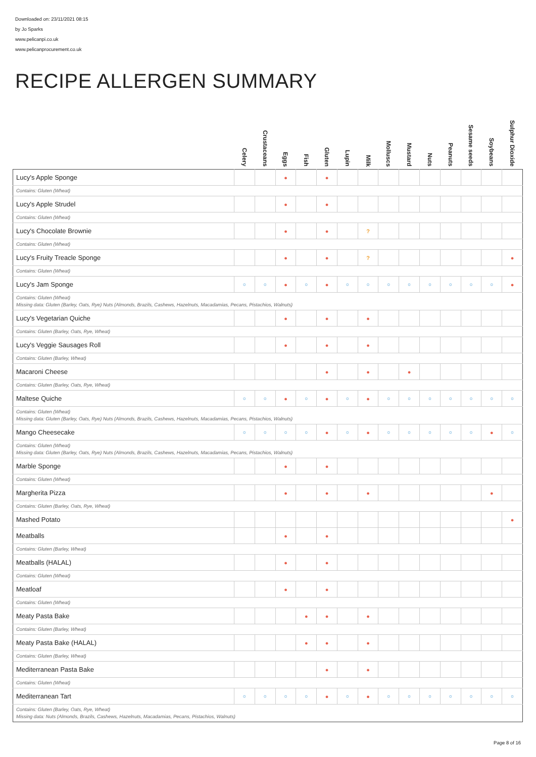Downloaded on: 23/11/2021 08:15
by Jo Sparks
www.pelicanpi.co.uk
www.pelicanprocurement.co.uk
RECIPE ALLERGEN SUMMARY
| | Celery | Crustaceans | Eggs | Fish | Gluten | Lupin | Milk | Molluscs | Mustard | Nuts | Peanuts | Sesame seeds | Soybeans | Sulphur Dioxide |
| --- | --- | --- | --- | --- | --- | --- | --- | --- | --- | --- | --- | --- | --- | --- |
| Lucy's Apple Sponge | | | ● | | ● | | | | | | | | | |
| Contains: Gluten (Wheat) | | | | | | | | | | | | | | |
| Lucy's Apple Strudel | | | ● | | ● | | | | | | | | | |
| Contains: Gluten (Wheat) | | | | | | | | | | | | | | |
| Lucy's Chocolate Brownie | | | ● | | ● | | ? | | | | | | | |
| Contains: Gluten (Wheat) | | | | | | | | | | | | | | |
| Lucy's Fruity Treacle Sponge | | | ● | | ● | | ? | | | | | | | ● |
| Contains: Gluten (Wheat) | | | | | | | | | | | | | | |
| Lucy's Jam Sponge | ○ | ○ | ● | ○ | ● | ○ | ○ | ○ | ○ | ○ | ○ | ○ | ○ | ● |
| Contains: Gluten (Wheat) Missing data: Gluten (Barley, Oats, Rye) Nuts (Almonds, Brazils, Cashews, Hazelnuts, Macadamias, Pecans, Pistachios, Walnuts) | | | | | | | | | | | | | | |
| Lucy's Vegetarian Quiche | | | ● | | ● | | ● | | | | | | | |
| Contains: Gluten (Barley, Oats, Rye, Wheat) | | | | | | | | | | | | | | |
| Lucy's Veggie Sausages Roll | | | ● | | ● | | ● | | | | | | | |
| Contains: Gluten (Barley, Wheat) | | | | | | | | | | | | | | |
| Macaroni Cheese | | | | | ● | | ● | | ● | | | | | |
| Contains: Gluten (Barley, Oats, Rye, Wheat) | | | | | | | | | | | | | | |
| Maltese Quiche | ○ | ○ | ● | ○ | ● | ○ | ● | ○ | ○ | ○ | ○ | ○ | ○ | ○ |
| Contains: Gluten (Wheat) Missing data: Gluten (Barley, Oats, Rye) Nuts (Almonds, Brazils, Cashews, Hazelnuts, Macadamias, Pecans, Pistachios, Walnuts) | | | | | | | | | | | | | | |
| Mango Cheesecake | ○ | ○ | ○ | ○ | ● | ○ | ● | ○ | ○ | ○ | ○ | ○ | ● | ○ |
| Contains: Gluten (Wheat) Missing data: Gluten (Barley, Oats, Rye) Nuts (Almonds, Brazils, Cashews, Hazelnuts, Macadamias, Pecans, Pistachios, Walnuts) | | | | | | | | | | | | | | |
| Marble Sponge | | | ● | | ● | | | | | | | | | |
| Contains: Gluten (Wheat) | | | | | | | | | | | | | | |
| Margherita Pizza | | | ● | | ● | | ● | | | | | | ● | |
| Contains: Gluten (Barley, Oats, Rye, Wheat) | | | | | | | | | | | | | | |
| Mashed Potato | | | | | | | | | | | | | | ● |
| Meatballs | | | ● | | ● | | | | | | | | | |
| Contains: Gluten (Barley, Wheat) | | | | | | | | | | | | | | |
| Meatballs (HALAL) | | | ● | | ● | | | | | | | | | |
| Contains: Gluten (Wheat) | | | | | | | | | | | | | | |
| Meatloaf | | | ● | | ● | | | | | | | | | |
| Contains: Gluten (Wheat) | | | | | | | | | | | | | | |
| Meaty Pasta Bake | | | | ● | ● | | ● | | | | | | | |
| Contains: Gluten (Barley, Wheat) | | | | | | | | | | | | | | |
| Meaty Pasta Bake (HALAL) | | | | ● | ● | | ● | | | | | | | |
| Contains: Gluten (Barley, Wheat) | | | | | | | | | | | | | | |
| Mediterranean Pasta Bake | | | | | ● | | ● | | | | | | | |
| Contains: Gluten (Wheat) | | | | | | | | | | | | | | |
| Mediterranean Tart | ○ | ○ | ○ | ○ | ● | ○ | ● | ○ | ○ | ○ | ○ | ○ | ○ | ○ |
| Contains: Gluten (Barley, Oats, Rye, Wheat) Missing data: Nuts (Almonds, Brazils, Cashews, Hazelnuts, Macadamias, Pecans, Pistachios, Walnuts) | | | | | | | | | | | | | | |
Page 8 of 16